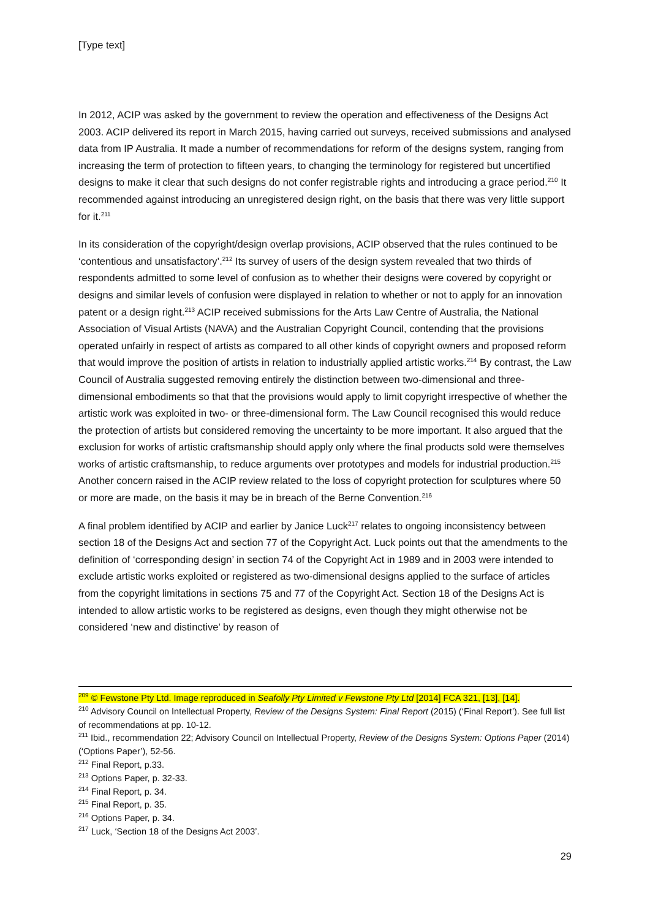[Type text]
In 2012, ACIP was asked by the government to review the operation and effectiveness of the Designs Act 2003. ACIP delivered its report in March 2015, having carried out surveys, received submissions and analysed data from IP Australia. It made a number of recommendations for reform of the designs system, ranging from increasing the term of protection to fifteen years, to changing the terminology for registered but uncertified designs to make it clear that such designs do not confer registrable rights and introducing a grace period.<sup>210</sup> It recommended against introducing an unregistered design right, on the basis that there was very little support for it.<sup>211</sup>
In its consideration of the copyright/design overlap provisions, ACIP observed that the rules continued to be ‘contentious and unsatisfactory’.<sup>212</sup> Its survey of users of the design system revealed that two thirds of respondents admitted to some level of confusion as to whether their designs were covered by copyright or designs and similar levels of confusion were displayed in relation to whether or not to apply for an innovation patent or a design right.<sup>213</sup> ACIP received submissions for the Arts Law Centre of Australia, the National Association of Visual Artists (NAVA) and the Australian Copyright Council, contending that the provisions operated unfairly in respect of artists as compared to all other kinds of copyright owners and proposed reform that would improve the position of artists in relation to industrially applied artistic works.<sup>214</sup> By contrast, the Law Council of Australia suggested removing entirely the distinction between two-dimensional and three-dimensional embodiments so that that the provisions would apply to limit copyright irrespective of whether the artistic work was exploited in two- or three-dimensional form. The Law Council recognised this would reduce the protection of artists but considered removing the uncertainty to be more important. It also argued that the exclusion for works of artistic craftsmanship should apply only where the final products sold were themselves works of artistic craftsmanship, to reduce arguments over prototypes and models for industrial production.<sup>215</sup> Another concern raised in the ACIP review related to the loss of copyright protection for sculptures where 50 or more are made, on the basis it may be in breach of the Berne Convention.<sup>216</sup>
A final problem identified by ACIP and earlier by Janice Luck<sup>217</sup> relates to ongoing inconsistency between section 18 of the Designs Act and section 77 of the Copyright Act. Luck points out that the amendments to the definition of ‘corresponding design’ in section 74 of the Copyright Act in 1989 and in 2003 were intended to exclude artistic works exploited or registered as two-dimensional designs applied to the surface of articles from the copyright limitations in sections 75 and 77 of the Copyright Act. Section 18 of the Designs Act is intended to allow artistic works to be registered as designs, even though they might otherwise not be considered ‘new and distinctive’ by reason of
<sup>209</sup> © Fewstone Pty Ltd. Image reproduced in Seafolly Pty Limited v Fewstone Pty Ltd [2014] FCA 321, [13], [14].
<sup>210</sup> Advisory Council on Intellectual Property, Review of the Designs System: Final Report (2015) (‘Final Report’). See full list of recommendations at pp. 10-12.
<sup>211</sup> Ibid., recommendation 22; Advisory Council on Intellectual Property, Review of the Designs System: Options Paper (2014) (‘Options Paper’), 52-56.
<sup>212</sup> Final Report, p.33.
<sup>213</sup> Options Paper, p. 32-33.
<sup>214</sup> Final Report, p. 34.
<sup>215</sup> Final Report, p. 35.
<sup>216</sup> Options Paper, p. 34.
<sup>217</sup> Luck, ‘Section 18 of the Designs Act 2003’.
29